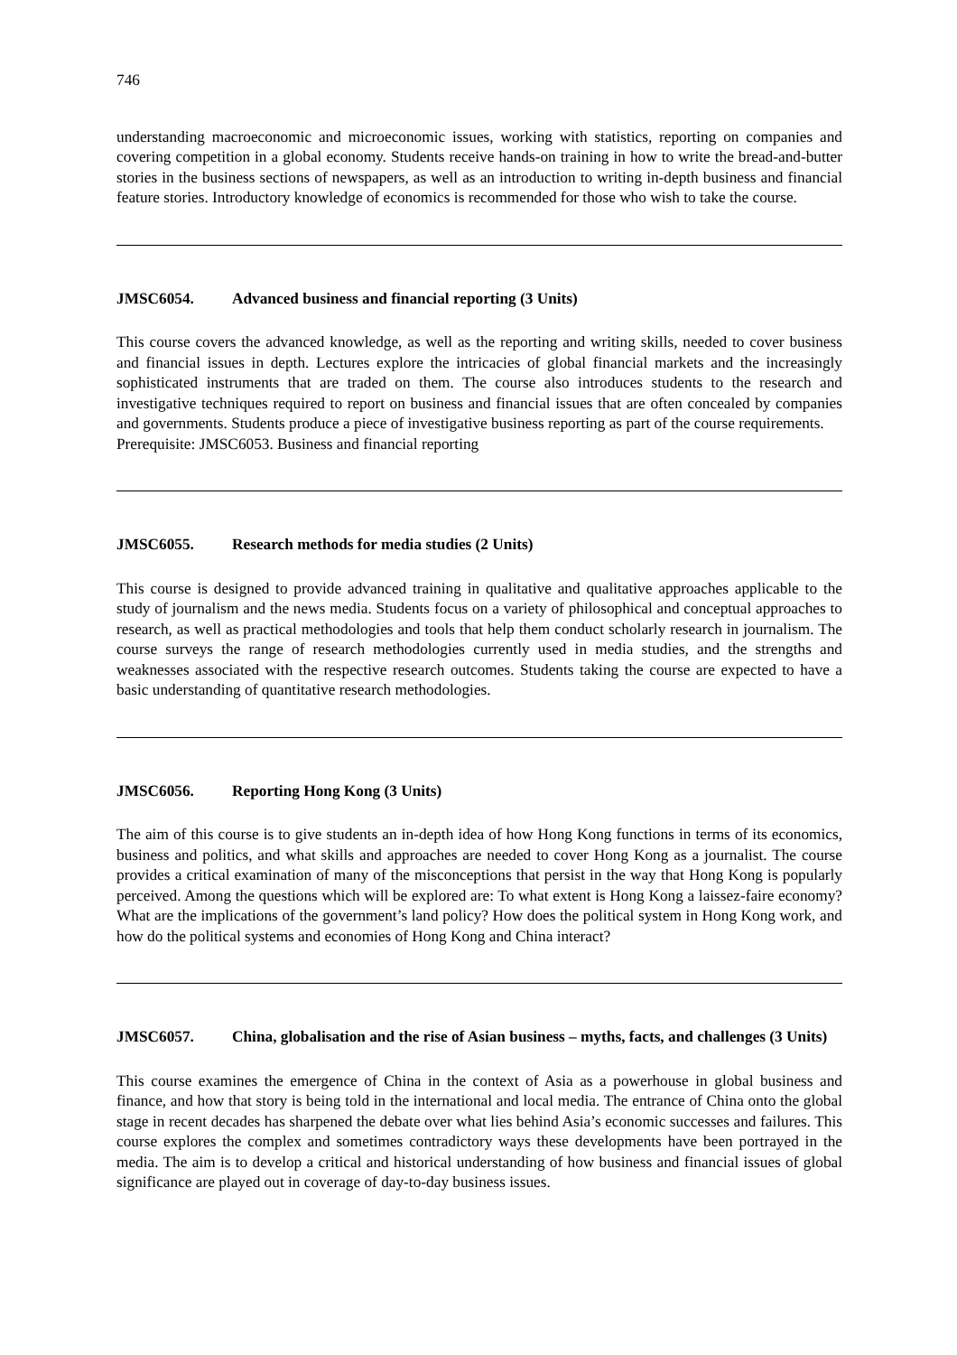746
understanding macroeconomic and microeconomic issues, working with statistics, reporting on companies and covering competition in a global economy. Students receive hands-on training in how to write the bread-and-butter stories in the business sections of newspapers, as well as an introduction to writing in-depth business and financial feature stories. Introductory knowledge of economics is recommended for those who wish to take the course.
JMSC6054. Advanced business and financial reporting (3 Units)
This course covers the advanced knowledge, as well as the reporting and writing skills, needed to cover business and financial issues in depth. Lectures explore the intricacies of global financial markets and the increasingly sophisticated instruments that are traded on them. The course also introduces students to the research and investigative techniques required to report on business and financial issues that are often concealed by companies and governments. Students produce a piece of investigative business reporting as part of the course requirements.
Prerequisite: JMSC6053. Business and financial reporting
JMSC6055. Research methods for media studies (2 Units)
This course is designed to provide advanced training in qualitative and qualitative approaches applicable to the study of journalism and the news media. Students focus on a variety of philosophical and conceptual approaches to research, as well as practical methodologies and tools that help them conduct scholarly research in journalism. The course surveys the range of research methodologies currently used in media studies, and the strengths and weaknesses associated with the respective research outcomes. Students taking the course are expected to have a basic understanding of quantitative research methodologies.
JMSC6056. Reporting Hong Kong (3 Units)
The aim of this course is to give students an in-depth idea of how Hong Kong functions in terms of its economics, business and politics, and what skills and approaches are needed to cover Hong Kong as a journalist. The course provides a critical examination of many of the misconceptions that persist in the way that Hong Kong is popularly perceived. Among the questions which will be explored are: To what extent is Hong Kong a laissez-faire economy? What are the implications of the government’s land policy? How does the political system in Hong Kong work, and how do the political systems and economies of Hong Kong and China interact?
JMSC6057. China, globalisation and the rise of Asian business – myths, facts, and challenges (3 Units)
This course examines the emergence of China in the context of Asia as a powerhouse in global business and finance, and how that story is being told in the international and local media. The entrance of China onto the global stage in recent decades has sharpened the debate over what lies behind Asia’s economic successes and failures. This course explores the complex and sometimes contradictory ways these developments have been portrayed in the media. The aim is to develop a critical and historical understanding of how business and financial issues of global significance are played out in coverage of day-to-day business issues.